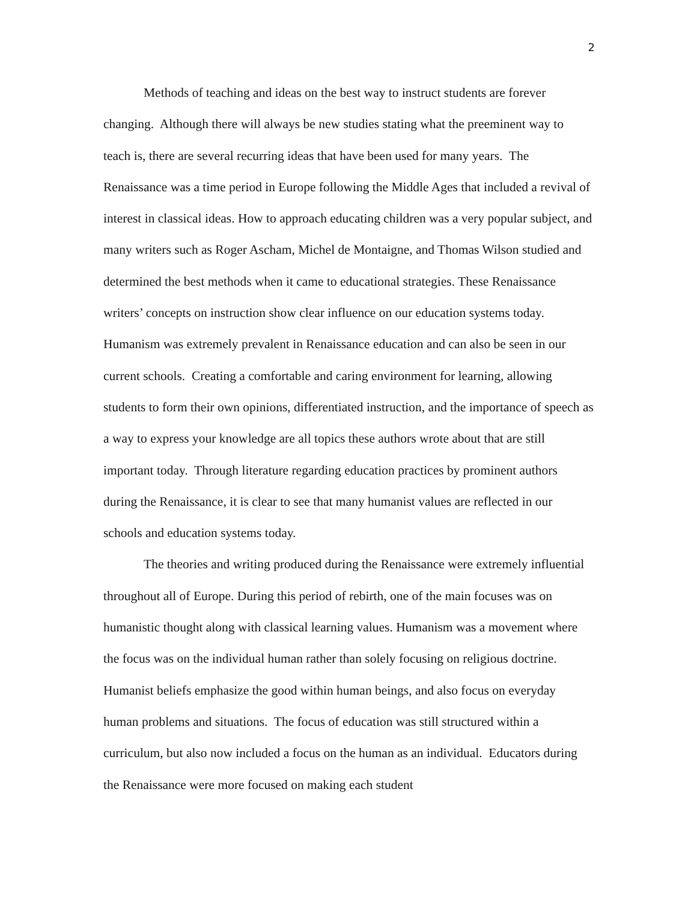2
Methods of teaching and ideas on the best way to instruct students are forever changing. Although there will always be new studies stating what the preeminent way to teach is, there are several recurring ideas that have been used for many years. The Renaissance was a time period in Europe following the Middle Ages that included a revival of interest in classical ideas. How to approach educating children was a very popular subject, and many writers such as Roger Ascham, Michel de Montaigne, and Thomas Wilson studied and determined the best methods when it came to educational strategies. These Renaissance writers’ concepts on instruction show clear influence on our education systems today. Humanism was extremely prevalent in Renaissance education and can also be seen in our current schools. Creating a comfortable and caring environment for learning, allowing students to form their own opinions, differentiated instruction, and the importance of speech as a way to express your knowledge are all topics these authors wrote about that are still important today. Through literature regarding education practices by prominent authors during the Renaissance, it is clear to see that many humanist values are reflected in our schools and education systems today.
The theories and writing produced during the Renaissance were extremely influential throughout all of Europe. During this period of rebirth, one of the main focuses was on humanistic thought along with classical learning values. Humanism was a movement where the focus was on the individual human rather than solely focusing on religious doctrine. Humanist beliefs emphasize the good within human beings, and also focus on everyday human problems and situations. The focus of education was still structured within a curriculum, but also now included a focus on the human as an individual. Educators during the Renaissance were more focused on making each student